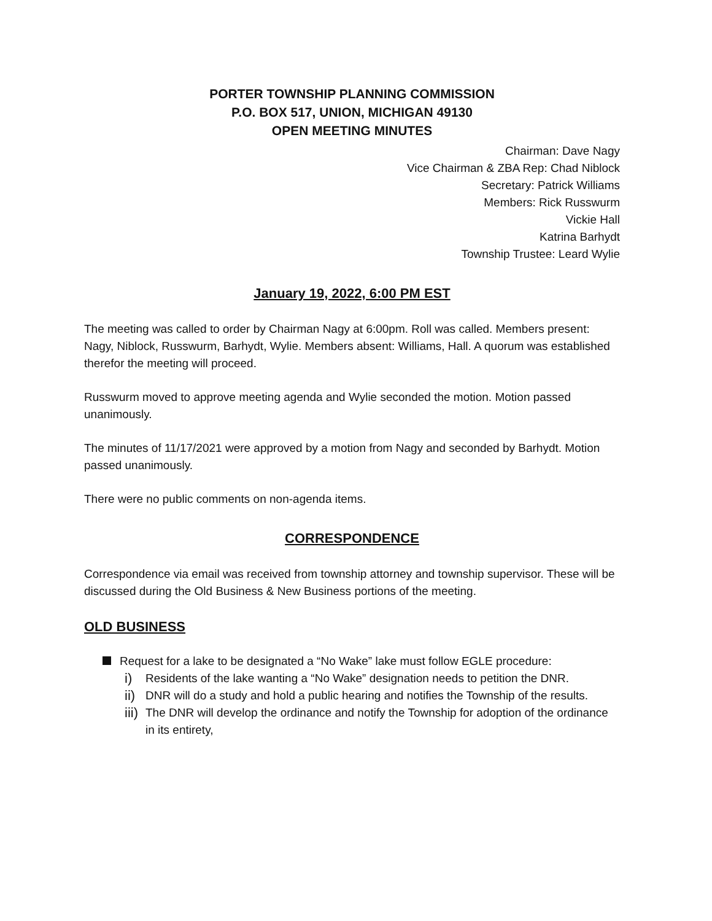PORTER TOWNSHIP PLANNING COMMISSION
P.O. BOX 517, UNION, MICHIGAN 49130
OPEN MEETING MINUTES
Chairman: Dave Nagy
Vice Chairman & ZBA Rep: Chad Niblock
Secretary: Patrick Williams
Members: Rick Russwurm
Vickie Hall
Katrina Barhydt
Township Trustee: Leard Wylie
January 19, 2022, 6:00 PM EST
The meeting was called to order by Chairman Nagy at 6:00pm. Roll was called. Members present: Nagy, Niblock, Russwurm, Barhydt, Wylie. Members absent: Williams, Hall. A quorum was established therefor the meeting will proceed.
Russwurm moved to approve meeting agenda and Wylie seconded the motion. Motion passed unanimously.
The minutes of 11/17/2021 were approved by a motion from Nagy and seconded by Barhydt. Motion passed unanimously.
There were no public comments on non-agenda items.
CORRESPONDENCE
Correspondence via email was received from township attorney and township supervisor. These will be discussed during the Old Business & New Business portions of the meeting.
OLD BUSINESS
Request for a lake to be designated a “No Wake” lake must follow EGLE procedure:
i) Residents of the lake wanting a “No Wake” designation needs to petition the DNR.
ii) DNR will do a study and hold a public hearing and notifies the Township of the results.
iii) The DNR will develop the ordinance and notify the Township for adoption of the ordinance in its entirety,